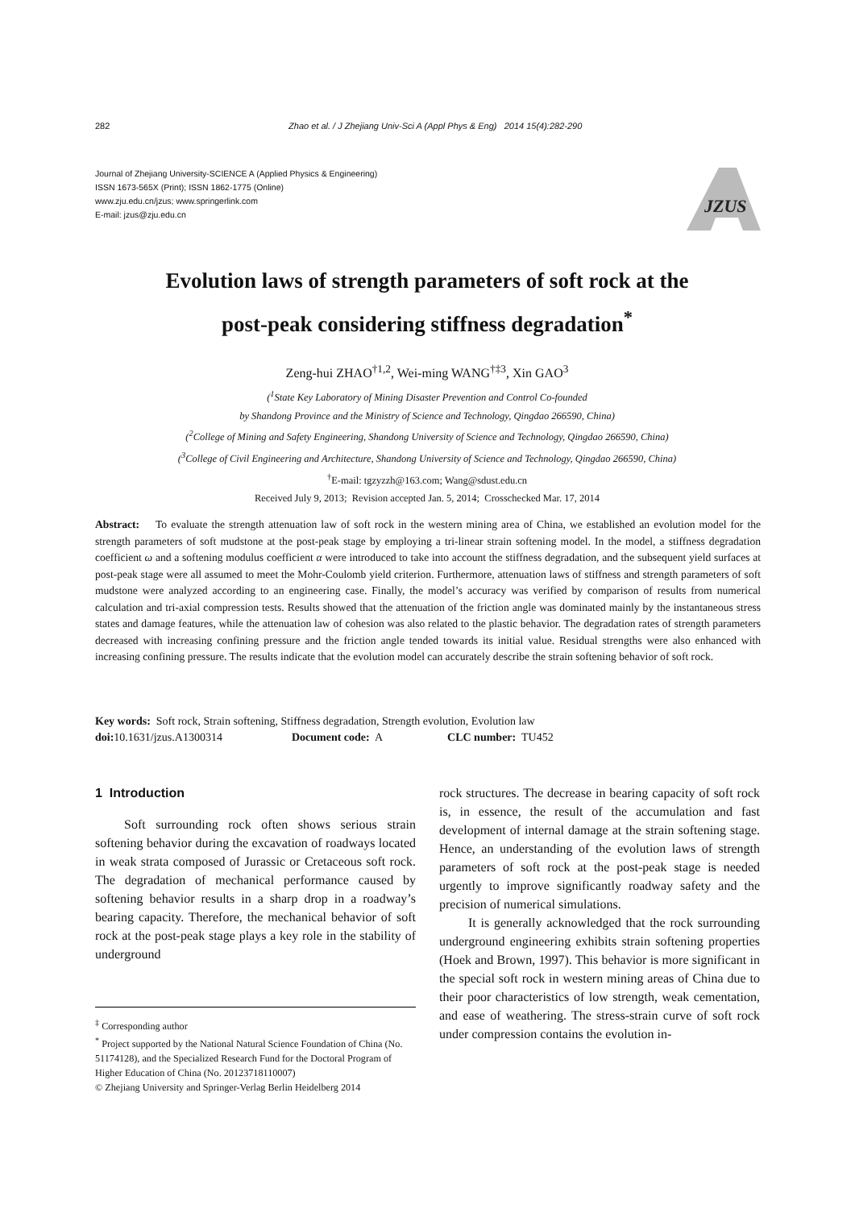282 Zhao et al. / J Zhejiang Univ-Sci A (Appl Phys & Eng) 2014 15(4):282-290
Journal of Zhejiang University-SCIENCE A (Applied Physics & Engineering)
ISSN 1673-565X (Print); ISSN 1862-1775 (Online)
www.zju.edu.cn/jzus; www.springerlink.com
E-mail: jzus@zju.edu.cn
JZUS
Evolution laws of strength parameters of soft rock at the
post-peak considering stiffness degradation<sup>*</sup>
Zeng-hui ZHAO<sup>†1,2</sup>, Wei-ming WANG<sup>†‡3</sup>, Xin GAO<sup>3</sup>
(<sup>1</sup>State Key Laboratory of Mining Disaster Prevention and Control Co-founded
by Shandong Province and the Ministry of Science and Technology, Qingdao 266590, China)
(<sup>2</sup>College of Mining and Safety Engineering, Shandong University of Science and Technology, Qingdao 266590, China)
(<sup>3</sup>College of Civil Engineering and Architecture, Shandong University of Science and Technology, Qingdao 266590, China)
<sup>†</sup> E-mail: tgzyzzh@163.com; Wang@sdust.edu.cn
Received July 9, 2013; Revision accepted Jan. 5, 2014; Crosschecked Mar. 17, 2014
Abstract: To evaluate the strength attenuation law of soft rock in the western mining area of China, we established an evolution model for the strength parameters of soft mudstone at the post-peak stage by employing a tri-linear strain softening model. In the model, a stiffness degradation coefficient ω and a softening modulus coefficient α were introduced to take into account the stiffness degradation, and the subsequent yield surfaces at post-peak stage were all assumed to meet the Mohr-Coulomb yield criterion. Furthermore, attenuation laws of stiffness and strength parameters of soft mudstone were analyzed according to an engineering case. Finally, the model’s accuracy was verified by comparison of results from numerical calculation and tri-axial compression tests. Results showed that the attenuation of the friction angle was dominated mainly by the instantaneous stress states and damage features, while the attenuation law of cohesion was also related to the plastic behavior. The degradation rates of strength parameters decreased with increasing confining pressure and the friction angle tended towards its initial value. Residual strengths were also enhanced with increasing confining pressure. The results indicate that the evolution model can accurately describe the strain softening behavior of soft rock.
Key words: Soft rock, Strain softening, Stiffness degradation, Strength evolution, Evolution law
doi: 10.1631/jzus.A1300314 Document code: A CLC number: TU452
1 Introduction
Soft surrounding rock often shows serious strain softening behavior during the excavation of roadways located in weak strata composed of Jurassic or Cretaceous soft rock. The degradation of mechanical performance caused by softening behavior results in a sharp drop in a roadway’s bearing capacity. Therefore, the mechanical behavior of soft rock at the post-peak stage plays a key role in the stability of underground
rock structures. The decrease in bearing capacity of soft rock is, in essence, the result of the accumulation and fast development of internal damage at the strain softening stage. Hence, an understanding of the evolution laws of strength parameters of soft rock at the post-peak stage is needed urgently to improve significantly roadway safety and the precision of numerical simulations.
It is generally acknowledged that the rock surrounding underground engineering exhibits strain softening properties (Hoek and Brown, 1997). This behavior is more significant in the special soft rock in western mining areas of China due to their poor characteristics of low strength, weak cementation, and ease of weathering. The stress-strain curve of soft rock under compression contains the evolution in-
<sup>‡</sup> Corresponding author
<sup>*</sup> Project supported by the National Natural Science Foundation of China (No. 51174128), and the Specialized Research Fund for the Doctoral Program of Higher Education of China (No. 20123718110007)
© Zhejiang University and Springer-Verlag Berlin Heidelberg 2014